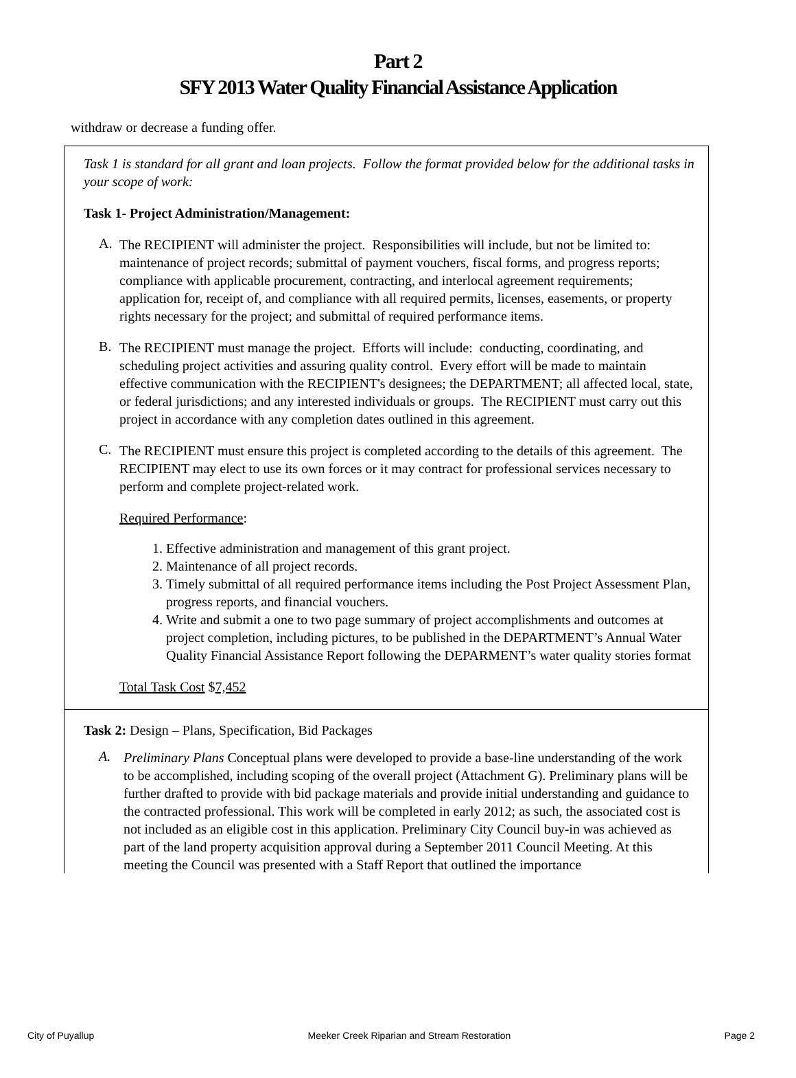Part 2
SFY 2013 Water Quality Financial Assistance Application
withdraw or decrease a funding offer.
Task 1 is standard for all grant and loan projects. Follow the format provided below for the additional tasks in your scope of work:
Task 1- Project Administration/Management:
A.
The RECIPIENT will administer the project. Responsibilities will include, but not be limited to: maintenance of project records; submittal of payment vouchers, fiscal forms, and progress reports; compliance with applicable procurement, contracting, and interlocal agreement requirements; application for, receipt of, and compliance with all required permits, licenses, easements, or property rights necessary for the project; and submittal of required performance items.
B.
The RECIPIENT must manage the project. Efforts will include: conducting, coordinating, and scheduling project activities and assuring quality control. Every effort will be made to maintain effective communication with the RECIPIENT's designees; the DEPARTMENT; all affected local, state, or federal jurisdictions; and any interested individuals or groups. The RECIPIENT must carry out this project in accordance with any completion dates outlined in this agreement.
C.
The RECIPIENT must ensure this project is completed according to the details of this agreement. The RECIPIENT may elect to use its own forces or it may contract for professional services necessary to perform and complete project-related work.
Required Performance:
1. Effective administration and management of this grant project.
2. Maintenance of all project records.
3. Timely submittal of all required performance items including the Post Project Assessment Plan, progress reports, and financial vouchers.
4. Write and submit a one to two page summary of project accomplishments and outcomes at project completion, including pictures, to be published in the DEPARTMENT’s Annual Water Quality Financial Assistance Report following the DEPARMENT’s water quality stories format
Total Task Cost $7,452
Task 2: Design – Plans, Specification, Bid Packages
A.
Preliminary Plans Conceptual plans were developed to provide a base-line understanding of the work to be accomplished, including scoping of the overall project (Attachment G). Preliminary plans will be further drafted to provide with bid package materials and provide initial understanding and guidance to the contracted professional. This work will be completed in early 2012; as such, the associated cost is not included as an eligible cost in this application. Preliminary City Council buy-in was achieved as part of the land property acquisition approval during a September 2011 Council Meeting. At this meeting the Council was presented with a Staff Report that outlined the importance
City of Puyallup Meeker Creek Riparian and Stream Restoration Page 2